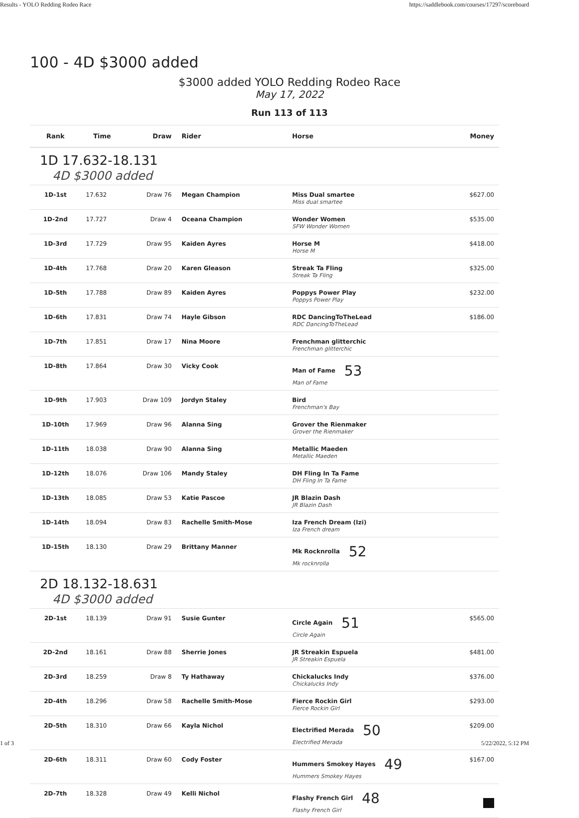Results - YOLO Redding Rodeo Race https://saddlebook.com/courses/17297/scoreboard
100 - 4D $3000 added
$3000 added YOLO Redding Rodeo Race
May 17, 2022
Run 113 of 113
| Rank | Time | Draw | Rider | Horse | Money |
| --- | --- | --- | --- | --- | --- |
| 1D 17.632-18.131 4D $3000 added | | | | | |
| 1D-1st | 17.632 | Draw 76 | Megan Champion | Miss Dual smartee Miss dual smartee | $627.00 |
| 1D-2nd | 17.727 | Draw 4 | Oceana Champion | Wonder Women SFW Wonder Women | $535.00 |
| 1D-3rd | 17.729 | Draw 95 | Kaiden Ayres | Horse M Horse M | $418.00 |
| 1D-4th | 17.768 | Draw 20 | Karen Gleason | Streak Ta Fling Streak Ta Fling | $325.00 |
| 1D-5th | 17.788 | Draw 89 | Kaiden Ayres | Poppys Power Play Poppys Power Play | $232.00 |
| 1D-6th | 17.831 | Draw 74 | Hayle Gibson | RDC DancingToTheLead RDC DancingToTheLead | $186.00 |
| 1D-7th | 17.851 | Draw 17 | Nina Moore | Frenchman glitterchic Frenchman glitterchic | |
| 1D-8th | 17.864 | Draw 30 | Vicky Cook | Man of Fame 53 Man of Fame | |
| 1D-9th | 17.903 | Draw 109 | Jordyn Staley | Bird Frenchman's Bay | |
| 1D-10th | 17.969 | Draw 96 | Alanna Sing | Grover the Rienmaker Grover the Rienmaker | |
| 1D-11th | 18.038 | Draw 90 | Alanna Sing | Metallic Maeden Metallic Maeden | |
| 1D-12th | 18.076 | Draw 106 | Mandy Staley | DH Fling In Ta Fame DH Fling In Ta Fame | |
| 1D-13th | 18.085 | Draw 53 | Katie Pascoe | JR Blazin Dash JR Blazin Dash | |
| 1D-14th | 18.094 | Draw 83 | Rachelle Smith-Mose | Iza French Dream (Izi) Iza French dream | |
| 1D-15th | 18.130 | Draw 29 | Brittany Manner | Mk Rocknrolla 52 Mk rocknrolla | |
| 2D 18.132-18.631 4D $3000 added | | | | | |
| 2D-1st | 18.139 | Draw 91 | Susie Gunter | Circle Again 51 Circle Again | $565.00 |
| 2D-2nd | 18.161 | Draw 88 | Sherrie Jones | JR Streakin Espuela JR Streakin Espuela | $481.00 |
| 2D-3rd | 18.259 | Draw 8 | Ty Hathaway | Chickalucks Indy Chickalucks Indy | $376.00 |
| 2D-4th | 18.296 | Draw 58 | Rachelle Smith-Mose | Fierce Rockin Girl Fierce Rockin Girl | $293.00 |
| 2D-5th | 18.310 | Draw 66 | Kayla Nichol | Electrified Merada 50 Electrified Merada | $209.00 |
| 2D-6th | 18.311 | Draw 60 | Cody Foster | Hummers Smokey Hayes 49 Hummers Smokey Hayes | $167.00 |
| 2D-7th | 18.328 | Draw 49 | Kelli Nichol | Flashy French Girl 48 Flashy French Girl | |
1 of 3 5/22/2022, 5:12 PM